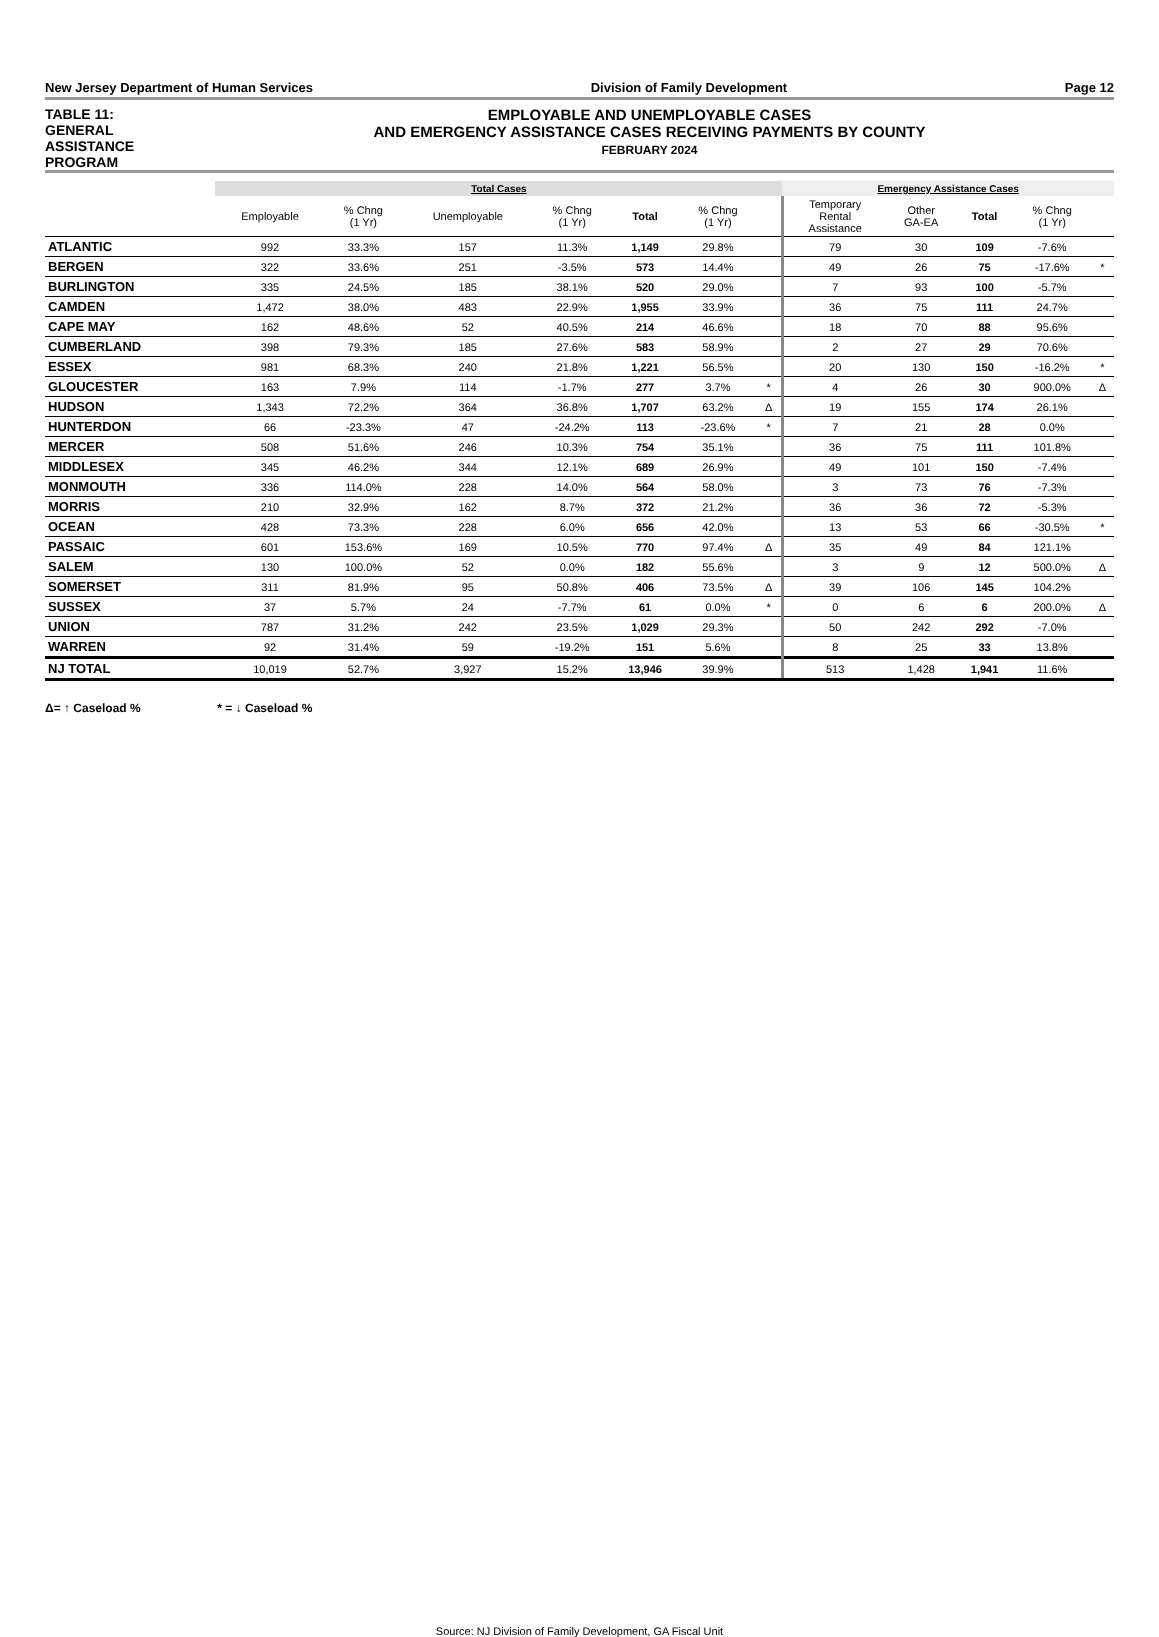New Jersey Department of Human Services Division of Family Development Page 12
TABLE 11:
GENERAL
ASSISTANCE
PROGRAM
EMPLOYABLE AND UNEMPLOYABLE CASES
AND EMERGENCY ASSISTANCE CASES RECEIVING PAYMENTS BY COUNTY
FEBRUARY 2024
| | Total Cases | | | | | | | Emergency Assistance Cases | | | | |
| --- | --- | --- | --- | --- | --- | --- | --- | --- | --- | --- | --- | --- |
| | Employable | % Chng (1 Yr) | Unemployable | % Chng (1 Yr) | Total | % Chng (1 Yr) | | Temporary Rental Assistance | Other GA-EA | Total | % Chng (1 Yr) | |
| ATLANTIC | 992 | 33.3% | 157 | 11.3% | 1,149 | 29.8% | | 79 | 30 | 109 | -7.6% | |
| BERGEN | 322 | 33.6% | 251 | -3.5% | 573 | 14.4% | | 49 | 26 | 75 | -17.6% | * |
| BURLINGTON | 335 | 24.5% | 185 | 38.1% | 520 | 29.0% | | 7 | 93 | 100 | -5.7% | |
| CAMDEN | 1,472 | 38.0% | 483 | 22.9% | 1,955 | 33.9% | | 36 | 75 | 111 | 24.7% | |
| CAPE MAY | 162 | 48.6% | 52 | 40.5% | 214 | 46.6% | | 18 | 70 | 88 | 95.6% | |
| CUMBERLAND | 398 | 79.3% | 185 | 27.6% | 583 | 58.9% | | 2 | 27 | 29 | 70.6% | |
| ESSEX | 981 | 68.3% | 240 | 21.8% | 1,221 | 56.5% | | 20 | 130 | 150 | -16.2% | * |
| GLOUCESTER | 163 | 7.9% | 114 | -1.7% | 277 | 3.7% | * | 4 | 26 | 30 | 900.0% | Δ |
| HUDSON | 1,343 | 72.2% | 364 | 36.8% | 1,707 | 63.2% | Δ | 19 | 155 | 174 | 26.1% | |
| HUNTERDON | 66 | -23.3% | 47 | -24.2% | 113 | -23.6% | * | 7 | 21 | 28 | 0.0% | |
| MERCER | 508 | 51.6% | 246 | 10.3% | 754 | 35.1% | | 36 | 75 | 111 | 101.8% | |
| MIDDLESEX | 345 | 46.2% | 344 | 12.1% | 689 | 26.9% | | 49 | 101 | 150 | -7.4% | |
| MONMOUTH | 336 | 114.0% | 228 | 14.0% | 564 | 58.0% | | 3 | 73 | 76 | -7.3% | |
| MORRIS | 210 | 32.9% | 162 | 8.7% | 372 | 21.2% | | 36 | 36 | 72 | -5.3% | |
| OCEAN | 428 | 73.3% | 228 | 6.0% | 656 | 42.0% | | 13 | 53 | 66 | -30.5% | * |
| PASSAIC | 601 | 153.6% | 169 | 10.5% | 770 | 97.4% | Δ | 35 | 49 | 84 | 121.1% | |
| SALEM | 130 | 100.0% | 52 | 0.0% | 182 | 55.6% | | 3 | 9 | 12 | 500.0% | Δ |
| SOMERSET | 311 | 81.9% | 95 | 50.8% | 406 | 73.5% | Δ | 39 | 106 | 145 | 104.2% | |
| SUSSEX | 37 | 5.7% | 24 | -7.7% | 61 | 0.0% | * | 0 | 6 | 6 | 200.0% | Δ |
| UNION | 787 | 31.2% | 242 | 23.5% | 1,029 | 29.3% | | 50 | 242 | 292 | -7.0% | |
| WARREN | 92 | 31.4% | 59 | -19.2% | 151 | 5.6% | | 8 | 25 | 33 | 13.8% | |
| NJ TOTAL | 10,019 | 52.7% | 3,927 | 15.2% | 13,946 | 39.9% | | 513 | 1,428 | 1,941 | 11.6% | |
Δ= ↑ Caseload % * = ↓ Caseload %
Source: NJ Division of Family Development, GA Fiscal Unit